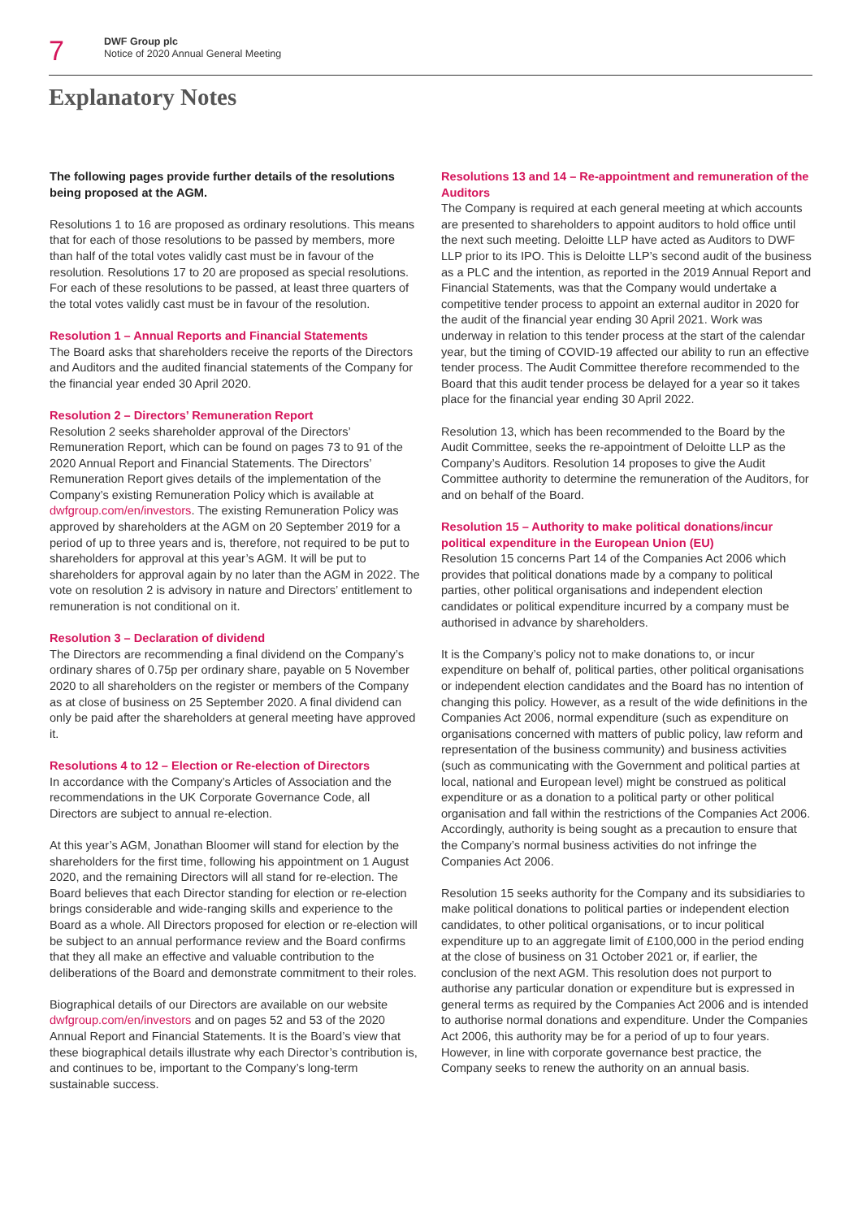7
DWF Group plc
Notice of 2020 Annual General Meeting
Explanatory Notes
The following pages provide further details of the resolutions being proposed at the AGM.
Resolutions 1 to 16 are proposed as ordinary resolutions. This means that for each of those resolutions to be passed by members, more than half of the total votes validly cast must be in favour of the resolution. Resolutions 17 to 20 are proposed as special resolutions. For each of these resolutions to be passed, at least three quarters of the total votes validly cast must be in favour of the resolution.
Resolution 1 – Annual Reports and Financial Statements
The Board asks that shareholders receive the reports of the Directors and Auditors and the audited financial statements of the Company for the financial year ended 30 April 2020.
Resolution 2 – Directors’ Remuneration Report
Resolution 2 seeks shareholder approval of the Directors’ Remuneration Report, which can be found on pages 73 to 91 of the 2020 Annual Report and Financial Statements. The Directors’ Remuneration Report gives details of the implementation of the Company’s existing Remuneration Policy which is available at dwfgroup.com/en/investors. The existing Remuneration Policy was approved by shareholders at the AGM on 20 September 2019 for a period of up to three years and is, therefore, not required to be put to shareholders for approval at this year’s AGM. It will be put to shareholders for approval again by no later than the AGM in 2022. The vote on resolution 2 is advisory in nature and Directors’ entitlement to remuneration is not conditional on it.
Resolution 3 – Declaration of dividend
The Directors are recommending a final dividend on the Company’s ordinary shares of 0.75p per ordinary share, payable on 5 November 2020 to all shareholders on the register or members of the Company as at close of business on 25 September 2020. A final dividend can only be paid after the shareholders at general meeting have approved it.
Resolutions 4 to 12 – Election or Re-election of Directors
In accordance with the Company’s Articles of Association and the recommendations in the UK Corporate Governance Code, all Directors are subject to annual re-election.
At this year’s AGM, Jonathan Bloomer will stand for election by the shareholders for the first time, following his appointment on 1 August 2020, and the remaining Directors will all stand for re-election. The Board believes that each Director standing for election or re-election brings considerable and wide-ranging skills and experience to the Board as a whole. All Directors proposed for election or re-election will be subject to an annual performance review and the Board confirms that they all make an effective and valuable contribution to the deliberations of the Board and demonstrate commitment to their roles.
Biographical details of our Directors are available on our website dwfgroup.com/en/investors and on pages 52 and 53 of the 2020 Annual Report and Financial Statements. It is the Board’s view that these biographical details illustrate why each Director’s contribution is, and continues to be, important to the Company’s long-term sustainable success.
Resolutions 13 and 14 – Re-appointment and remuneration of the Auditors
The Company is required at each general meeting at which accounts are presented to shareholders to appoint auditors to hold office until the next such meeting. Deloitte LLP have acted as Auditors to DWF LLP prior to its IPO. This is Deloitte LLP’s second audit of the business as a PLC and the intention, as reported in the 2019 Annual Report and Financial Statements, was that the Company would undertake a competitive tender process to appoint an external auditor in 2020 for the audit of the financial year ending 30 April 2021. Work was underway in relation to this tender process at the start of the calendar year, but the timing of COVID-19 affected our ability to run an effective tender process. The Audit Committee therefore recommended to the Board that this audit tender process be delayed for a year so it takes place for the financial year ending 30 April 2022.
Resolution 13, which has been recommended to the Board by the Audit Committee, seeks the re-appointment of Deloitte LLP as the Company’s Auditors. Resolution 14 proposes to give the Audit Committee authority to determine the remuneration of the Auditors, for and on behalf of the Board.
Resolution 15 – Authority to make political donations/incur political expenditure in the European Union (EU)
Resolution 15 concerns Part 14 of the Companies Act 2006 which provides that political donations made by a company to political parties, other political organisations and independent election candidates or political expenditure incurred by a company must be authorised in advance by shareholders.
It is the Company’s policy not to make donations to, or incur expenditure on behalf of, political parties, other political organisations or independent election candidates and the Board has no intention of changing this policy. However, as a result of the wide definitions in the Companies Act 2006, normal expenditure (such as expenditure on organisations concerned with matters of public policy, law reform and representation of the business community) and business activities (such as communicating with the Government and political parties at local, national and European level) might be construed as political expenditure or as a donation to a political party or other political organisation and fall within the restrictions of the Companies Act 2006. Accordingly, authority is being sought as a precaution to ensure that the Company’s normal business activities do not infringe the Companies Act 2006.
Resolution 15 seeks authority for the Company and its subsidiaries to make political donations to political parties or independent election candidates, to other political organisations, or to incur political expenditure up to an aggregate limit of £100,000 in the period ending at the close of business on 31 October 2021 or, if earlier, the conclusion of the next AGM. This resolution does not purport to authorise any particular donation or expenditure but is expressed in general terms as required by the Companies Act 2006 and is intended to authorise normal donations and expenditure. Under the Companies Act 2006, this authority may be for a period of up to four years. However, in line with corporate governance best practice, the Company seeks to renew the authority on an annual basis.